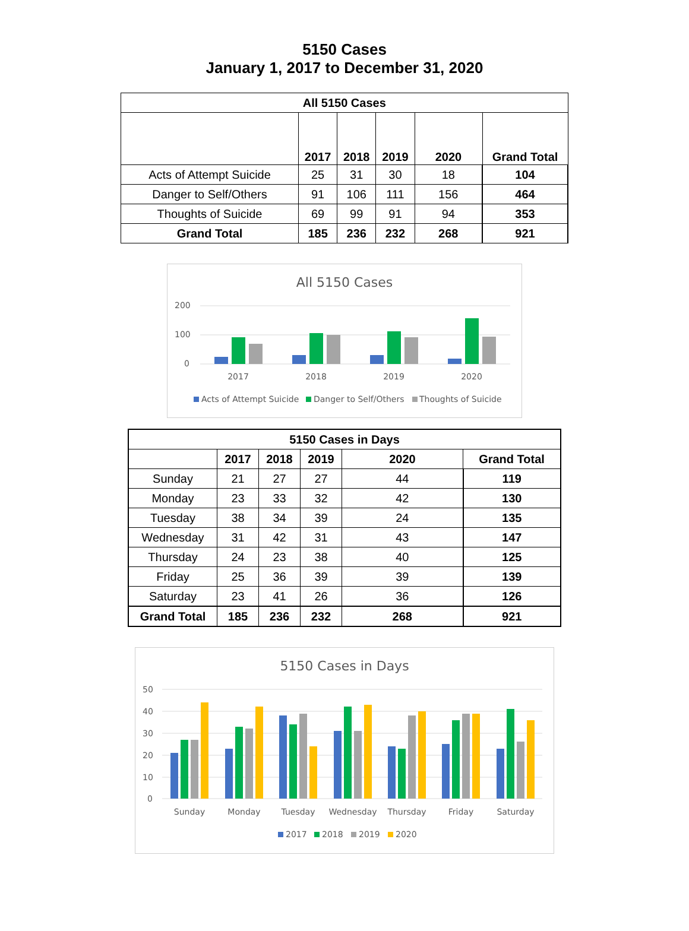5150 Cases
January 1, 2017 to December 31, 2020
| All 5150 Cases | | | | | |
| --- | --- | --- | --- | --- | --- |
| | 2017 | 2018 | 2019 | 2020 | Grand Total |
| Acts of Attempt Suicide | 25 | 31 | 30 | 18 | 104 |
| Danger to Self/Others | 91 | 106 | 111 | 156 | 464 |
| Thoughts of Suicide | 69 | 99 | 91 | 94 | 353 |
| Grand Total | 185 | 236 | 232 | 268 | 921 |
All 5150 Cases
200
100
0
2017
2018
2019
2020
Acts of Attempt Suicide
Danger to Self/Others
Thoughts of Suicide
| 5150 Cases in Days | | | | | |
| --- | --- | --- | --- | --- | --- |
| | 2017 | 2018 | 2019 | 2020 | Grand Total |
| Sunday | 21 | 27 | 27 | 44 | 119 |
| Monday | 23 | 33 | 32 | 42 | 130 |
| Tuesday | 38 | 34 | 39 | 24 | 135 |
| Wednesday | 31 | 42 | 31 | 43 | 147 |
| Thursday | 24 | 23 | 38 | 40 | 125 |
| Friday | 25 | 36 | 39 | 39 | 139 |
| Saturday | 23 | 41 | 26 | 36 | 126 |
| Grand Total | 185 | 236 | 232 | 268 | 921 |
5150 Cases in Days
50
40
30
20
10
0
Sunday
Monday
Tuesday
Wednesday
Thursday
Friday
Saturday
2017
2018
2019
2020